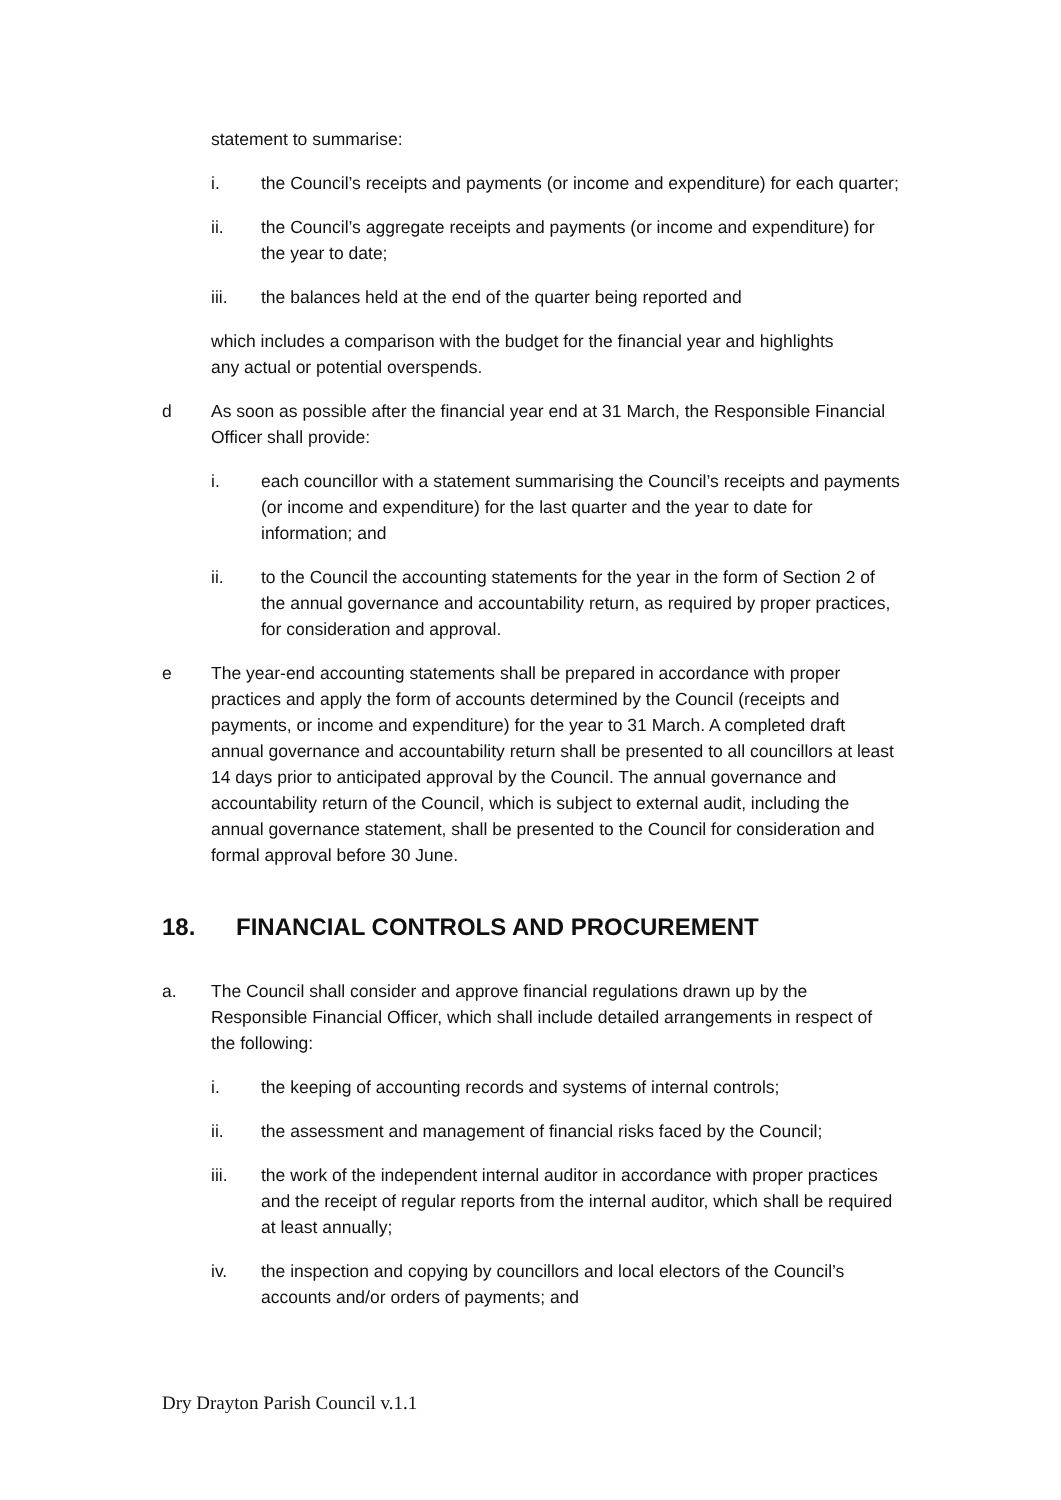statement to summarise:
i. the Council’s receipts and payments (or income and expenditure) for each quarter;
ii. the Council’s aggregate receipts and payments (or income and expenditure) for the year to date;
iii. the balances held at the end of the quarter being reported and
which includes a comparison with the budget for the financial year and highlights any actual or potential overspends.
d As soon as possible after the financial year end at 31 March, the Responsible Financial Officer shall provide:
i. each councillor with a statement summarising the Council’s receipts and payments (or income and expenditure) for the last quarter and the year to date for information; and
ii. to the Council the accounting statements for the year in the form of Section 2 of the annual governance and accountability return, as required by proper practices, for consideration and approval.
e The year-end accounting statements shall be prepared in accordance with proper practices and apply the form of accounts determined by the Council (receipts and payments, or income and expenditure) for the year to 31 March. A completed draft annual governance and accountability return shall be presented to all councillors at least 14 days prior to anticipated approval by the Council. The annual governance and accountability return of the Council, which is subject to external audit, including the annual governance statement, shall be presented to the Council for consideration and formal approval before 30 June.
18. FINANCIAL CONTROLS AND PROCUREMENT
a. The Council shall consider and approve financial regulations drawn up by the Responsible Financial Officer, which shall include detailed arrangements in respect of the following:
i. the keeping of accounting records and systems of internal controls;
ii. the assessment and management of financial risks faced by the Council;
iii. the work of the independent internal auditor in accordance with proper practices and the receipt of regular reports from the internal auditor, which shall be required at least annually;
iv. the inspection and copying by councillors and local electors of the Council’s accounts and/or orders of payments; and
Dry Drayton Parish Council v.1.1